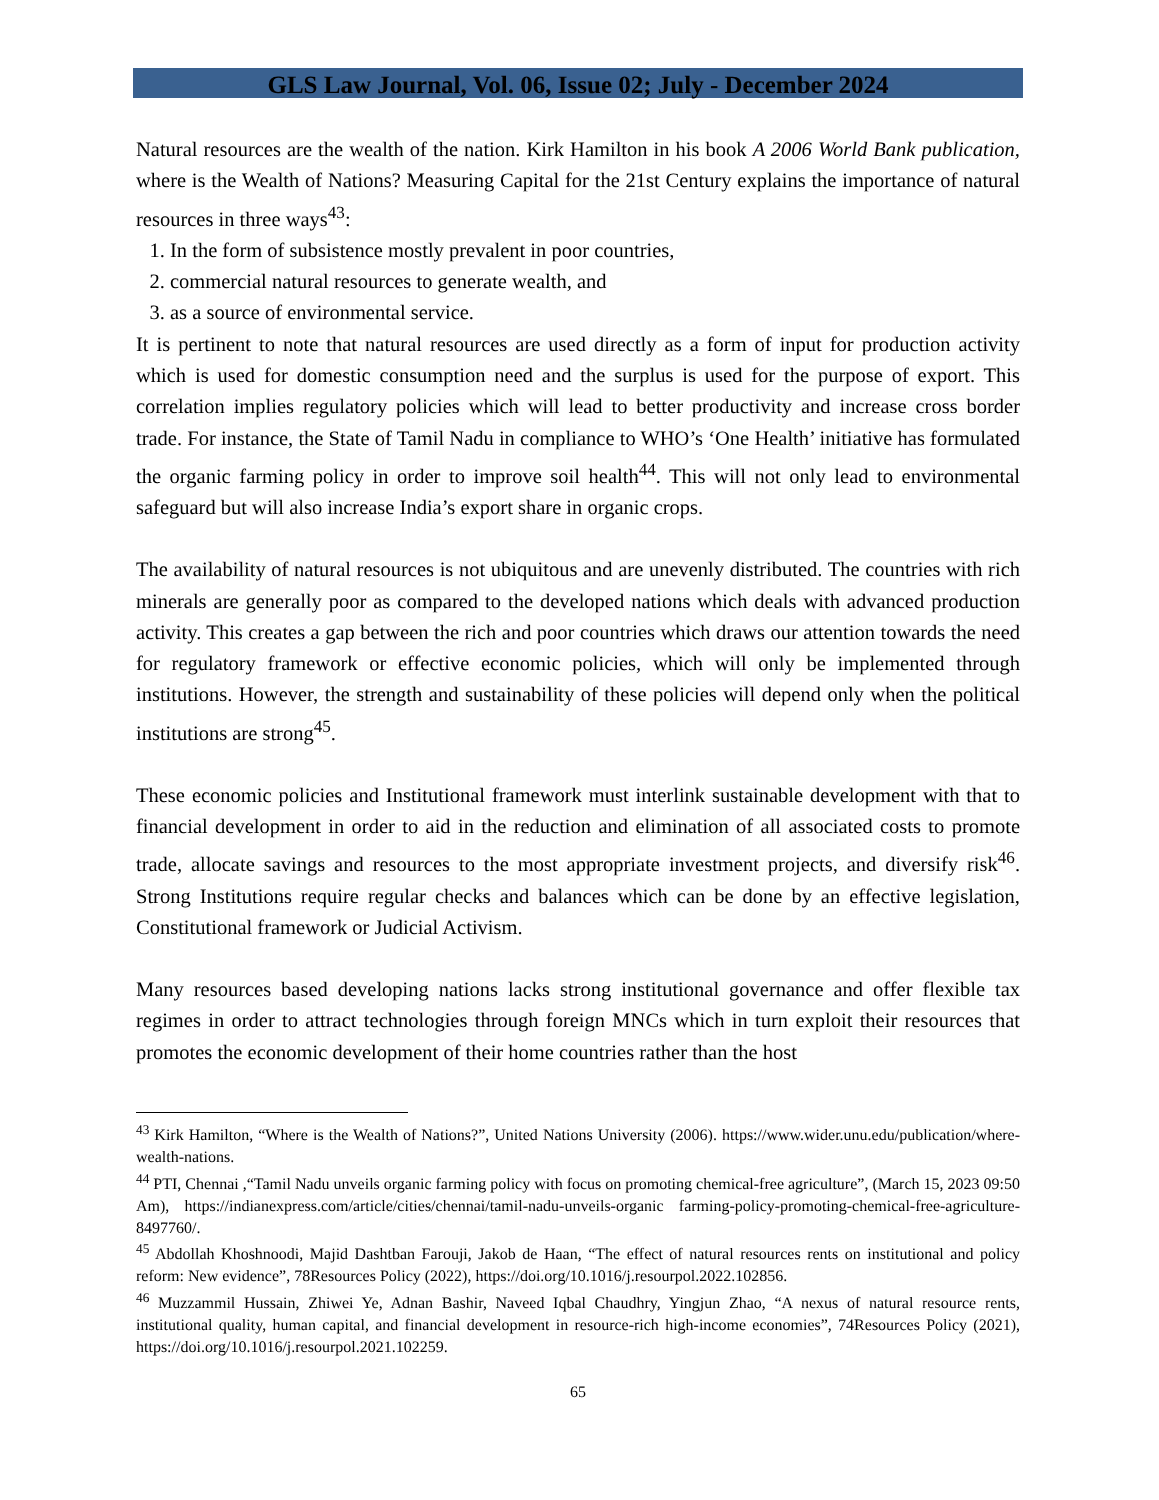GLS Law Journal, Vol. 06, Issue 02; July - December 2024
Natural resources are the wealth of the nation. Kirk Hamilton in his book A 2006 World Bank publication, where is the Wealth of Nations? Measuring Capital for the 21st Century explains the importance of natural resources in three ways<sup>43</sup>:
1. In the form of subsistence mostly prevalent in poor countries,
2. commercial natural resources to generate wealth, and
3. as a source of environmental service.
It is pertinent to note that natural resources are used directly as a form of input for production activity which is used for domestic consumption need and the surplus is used for the purpose of export. This correlation implies regulatory policies which will lead to better productivity and increase cross border trade. For instance, the State of Tamil Nadu in compliance to WHO’s ‘One Health’ initiative has formulated the organic farming policy in order to improve soil health<sup>44</sup>. This will not only lead to environmental safeguard but will also increase India’s export share in organic crops.
The availability of natural resources is not ubiquitous and are unevenly distributed. The countries with rich minerals are generally poor as compared to the developed nations which deals with advanced production activity. This creates a gap between the rich and poor countries which draws our attention towards the need for regulatory framework or effective economic policies, which will only be implemented through institutions. However, the strength and sustainability of these policies will depend only when the political institutions are strong<sup>45</sup>.
These economic policies and Institutional framework must interlink sustainable development with that to financial development in order to aid in the reduction and elimination of all associated costs to promote trade, allocate savings and resources to the most appropriate investment projects, and diversify risk<sup>46</sup>. Strong Institutions require regular checks and balances which can be done by an effective legislation, Constitutional framework or Judicial Activism.
Many resources based developing nations lacks strong institutional governance and offer flexible tax regimes in order to attract technologies through foreign MNCs which in turn exploit their resources that promotes the economic development of their home countries rather than the host
<sup>43</sup> Kirk Hamilton, “Where is the Wealth of Nations?”, United Nations University (2006). https://www.wider.unu.edu/publication/where-wealth-nations.
<sup>44</sup> PTI, Chennai ,“Tamil Nadu unveils organic farming policy with focus on promoting chemical-free agriculture”, (March 15, 2023 09:50 Am), https://indianexpress.com/article/cities/chennai/tamil-nadu-unveils-organic farming-policy-promoting-chemical-free-agriculture-8497760/.
<sup>45</sup> Abdollah Khoshnoodi, Majid Dashtban Farouji, Jakob de Haan, “The effect of natural resources rents on institutional and policy reform: New evidence”, 78Resources Policy (2022), https://doi.org/10.1016/j.resourpol.2022.102856.
<sup>46</sup> Muzzammil Hussain, Zhiwei Ye, Adnan Bashir, Naveed Iqbal Chaudhry, Yingjun Zhao, “A nexus of natural resource rents, institutional quality, human capital, and financial development in resource-rich high-income economies”, 74Resources Policy (2021), https://doi.org/10.1016/j.resourpol.2021.102259.
65